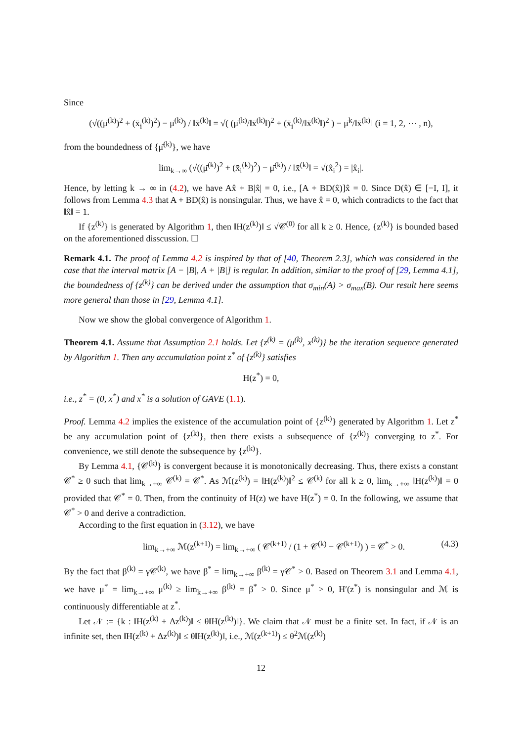Since
(√((μ̄<sup>(k)</sup>)<sup>2</sup> + (x̄<sub>i</sub><sup>(k)</sup>)<sup>2</sup>) − μ̄<sup>(k)</sup>) / ‖x̄<sup>(k)</sup>‖ = √( (μ̄<sup>(k)</sup>/‖x̄<sup>(k)</sup>‖)<sup>2</sup> + (x̄<sub>i</sub><sup>(k)</sup>/‖x̄<sup>(k)</sup>‖)<sup>2</sup> ) − μ̄<sup>k</sup>/‖x̄<sup>(k)</sup>‖ (i = 1, 2, ⋯ , n),
from the boundedness of {μ̄<sup>(k)</sup>}, we have
lim<sub>k→∞</sub> (√((μ̄<sup>(k)</sup>)<sup>2</sup> + (x̄<sub>i</sub><sup>(k)</sup>)<sup>2</sup>) − μ̄<sup>(k)</sup>) / ‖x̄<sup>(k)</sup>‖ = √(x̂<sub>i</sub><sup>2</sup>) = |x̂<sub>i</sub>|.
Hence, by letting k → ∞ in (4.2), we have Ax̂ + B|x̂| = 0, i.e., [A + BD(x̂)]x̂ = 0. Since D(x̂) ∈ [−I, I], it follows from Lemma 4.3 that A + BD(x̂) is nonsingular. Thus, we have x̂ = 0, which contradicts to the fact that ‖x̂‖ = 1.
If {z<sup>(k)</sup>} is generated by Algorithm 1, then ‖H(z<sup>(k)</sup>)‖ ≤ √𝒞<sup>(0)</sup> for all k ≥ 0. Hence, {z<sup>(k)</sup>} is bounded based on the aforementioned disscussion. ☐
Remark 4.1. The proof of Lemma 4.2 is inspired by that of [40, Theorem 2.3], which was considered in the case that the interval matrix [A − |B|, A + |B|] is regular. In addition, similar to the proof of [29, Lemma 4.1], the boundedness of {z<sup>(k)</sup>} can be derived under the assumption that σ<sub>min</sub>(A) > σ<sub>max</sub>(B). Our result here seems more general than those in [29, Lemma 4.1].
Now we show the global convergence of Algorithm 1.
Theorem 4.1. Assume that Assumption 2.1 holds. Let {z<sup>(k)</sup> = (μ<sup>(k)</sup>, x<sup>(k)</sup>)} be the iteration sequence generated by Algorithm 1. Then any accumulation point z<sup>*</sup> of {z<sup>(k)</sup>} satisfies
H(z<sup>*</sup>) = 0,
i.e., z<sup>*</sup> = (0, x<sup>*</sup>) and x<sup>*</sup> is a solution of GAVE (1.1).
Proof. Lemma 4.2 implies the existence of the accumulation point of {z<sup>(k)</sup>} generated by Algorithm 1. Let z<sup>*</sup> be any accumulation point of {z<sup>(k)</sup>}, then there exists a subsequence of {z<sup>(k)</sup>} converging to z<sup>*</sup>. For convenience, we still denote the subsequence by {z<sup>(k)</sup>}.
By Lemma 4.1, {𝒞<sup>(k)</sup>} is convergent because it is monotonically decreasing. Thus, there exists a constant 𝒞<sup>*</sup> ≥ 0 such that lim<sub>k→+∞</sub> 𝒞<sup>(k)</sup> = 𝒞<sup>*</sup>. As ℳ(z<sup>(k)</sup>) = ‖H(z<sup>(k)</sup>)‖<sup>2</sup> ≤ 𝒞<sup>(k)</sup> for all k ≥ 0, lim<sub>k→+∞</sub> ‖H(z<sup>(k)</sup>)‖ = 0 provided that 𝒞<sup>*</sup> = 0. Then, from the continuity of H(z) we have H(z<sup>*</sup>) = 0. In the following, we assume that 𝒞<sup>*</sup> > 0 and derive a contradiction.
According to the first equation in (3.12), we have
lim<sub>k→+∞</sub> ℳ(z<sup>(k+1)</sup>) = lim<sub>k→+∞</sub> ( 𝒞<sup>(k+1)</sup> / (1 + 𝒞<sup>(k)</sup> − 𝒞<sup>(k+1)</sup>) ) = 𝒞<sup>*</sup> > 0. (4.3)
By the fact that β<sup>(k)</sup> = γ𝒞<sup>(k)</sup>, we have β<sup>*</sup> = lim<sub>k→+∞</sub> β<sup>(k)</sup> = γ𝒞<sup>*</sup> > 0. Based on Theorem 3.1 and Lemma 4.1, we have μ<sup>*</sup> = lim<sub>k→+∞</sub> μ<sup>(k)</sup> ≥ lim<sub>k→+∞</sub> β<sup>(k)</sup> = β<sup>*</sup> > 0. Since μ<sup>*</sup> > 0, H′(z<sup>*</sup>) is nonsingular and ℳ is continuously differentiable at z<sup>*</sup>.
Let 𝒩 := {k : ‖H(z<sup>(k)</sup> + Δz<sup>(k)</sup>)‖ ≤ θ‖H(z<sup>(k)</sup>)‖}. We claim that 𝒩 must be a finite set. In fact, if 𝒩 is an infinite set, then ‖H(z<sup>(k)</sup> + Δz<sup>(k)</sup>)‖ ≤ θ‖H(z<sup>(k)</sup>)‖, i.e., ℳ(z<sup>(k+1)</sup>) ≤ θ<sup>2</sup>ℳ(z<sup>(k)</sup>)
12